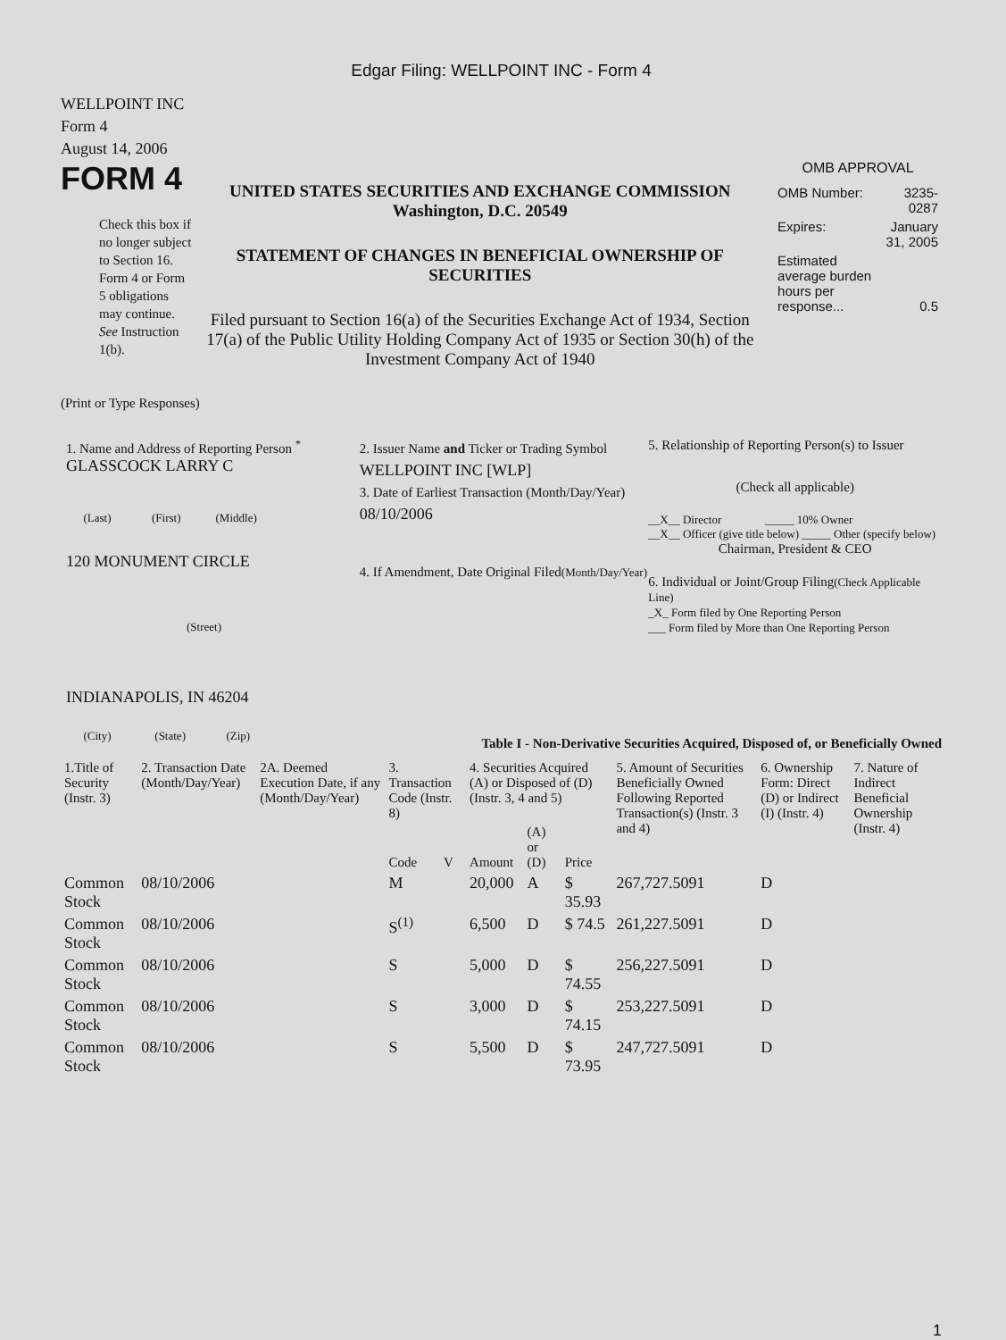Edgar Filing: WELLPOINT INC - Form 4
WELLPOINT INC
Form 4
August 14, 2006
FORM 4
Check this box if no longer subject to Section 16. Form 4 or Form 5 obligations may continue. See Instruction 1(b).
UNITED STATES SECURITIES AND EXCHANGE COMMISSION
Washington, D.C. 20549
STATEMENT OF CHANGES IN BENEFICIAL OWNERSHIP OF SECURITIES
Filed pursuant to Section 16(a) of the Securities Exchange Act of 1934, Section 17(a) of the Public Utility Holding Company Act of 1935 or Section 30(h) of the Investment Company Act of 1940
OMB APPROVAL
| OMB Number: | 3235-0287 |
| Expires: | January 31, 2005 |
| Estimated average burden hours per response... | 0.5 |
(Print or Type Responses)
1. Name and Address of Reporting Person <sup>*</sup>
GLASSCOCK LARRY C
(Last) (First) (Middle)
120 MONUMENT CIRCLE
(Street)
INDIANAPOLIS, IN 46204
(City) (State) (Zip)
2. Issuer Name and Ticker or Trading Symbol
WELLPOINT INC [WLP]
3. Date of Earliest Transaction (Month/Day/Year)
08/10/2006
4. If Amendment, Date Original Filed(Month/Day/Year)
5. Relationship of Reporting Person(s) to Issuer
(Check all applicable)
__X__ Director _____ 10% Owner
__X__ Officer (give title below) _____ Other (specify below)
Chairman, President & CEO
6. Individual or Joint/Group Filing(Check Applicable Line)
_X_ Form filed by One Reporting Person
___ Form filed by More than One Reporting Person
Table I - Non-Derivative Securities Acquired, Disposed of, or Beneficially Owned
| 1.Title of Security (Instr. 3) | 2. Transaction Date (Month/Day/Year) | 2A. Deemed Execution Date, if any (Month/Day/Year) | 3. Transaction Code (Instr. 8) | | 4. Securities Acquired (A) or Disposed of (D) (Instr. 3, 4 and 5) | | | 5. Amount of Securities Beneficially Owned Following Reported Transaction(s) (Instr. 3 and 4) | 6. Ownership Form: Direct (D) or Indirect (I) (Instr. 4) | 7. Nature of Indirect Beneficial Ownership (Instr. 4) |
| --- | --- | --- | --- | --- | --- | --- | --- | --- | --- | --- |
| | | | Code | V | Amount | (A) or (D) | Price | | | |
| Common Stock | 08/10/2006 | | M | | 20,000 | A | $ 35.93 | 267,727.5091 | D | |
| Common Stock | 08/10/2006 | | S<sup>(1)</sup> | | 6,500 | D | $ 74.5 | 261,227.5091 | D | |
| Common Stock | 08/10/2006 | | S | | 5,000 | D | $ 74.55 | 256,227.5091 | D | |
| Common Stock | 08/10/2006 | | S | | 3,000 | D | $ 74.15 | 253,227.5091 | D | |
| Common Stock | 08/10/2006 | | S | | 5,500 | D | $ 73.95 | 247,727.5091 | D | |
1